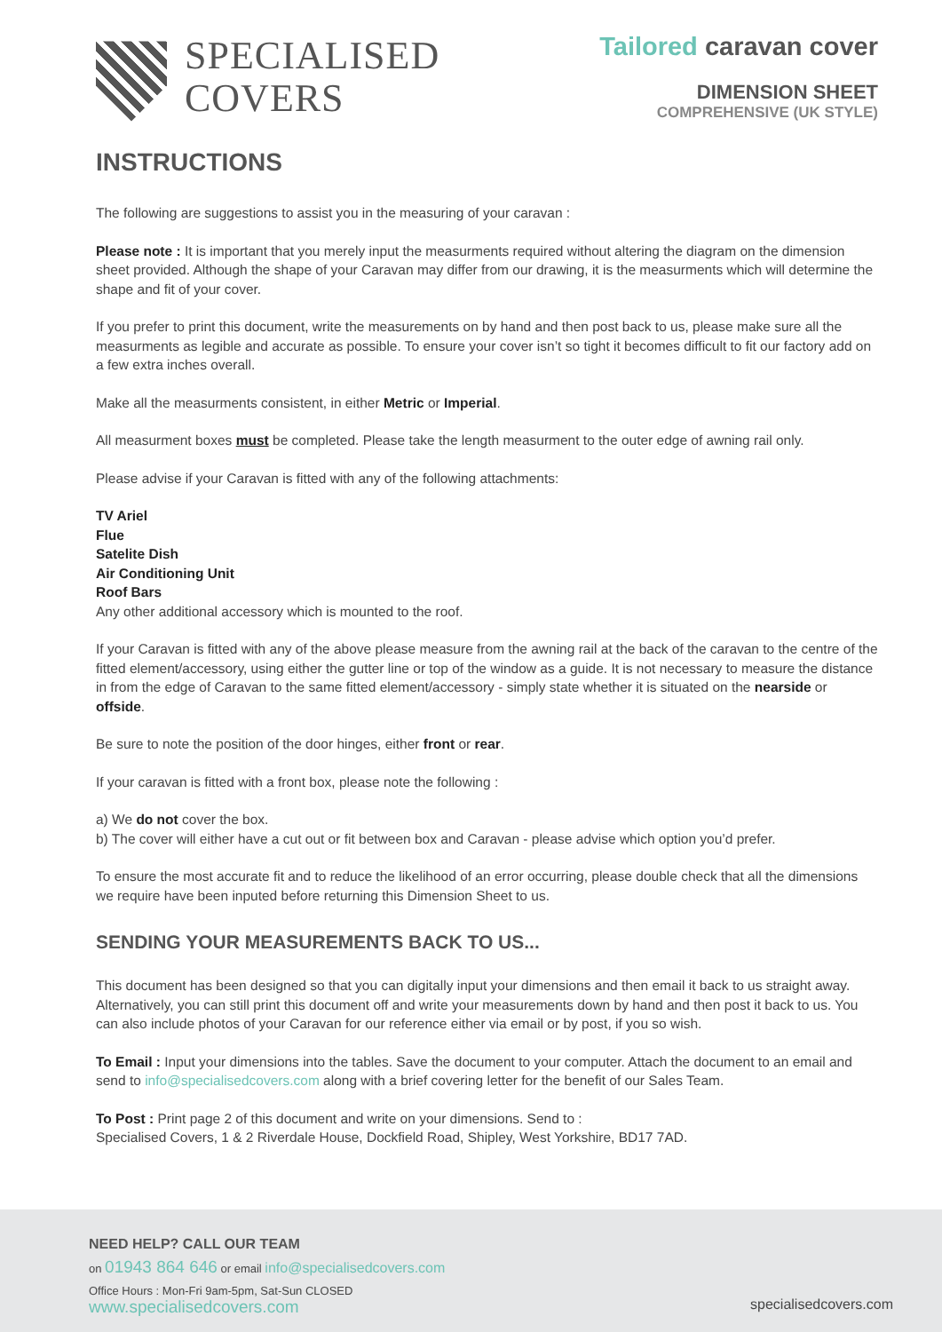SPECIALISED
COVERS
Tailored caravan cover
DIMENSION SHEET
COMPREHENSIVE (UK STYLE)
INSTRUCTIONS
The following are suggestions to assist you in the measuring of your caravan :
Please note : It is important that you merely input the measurments required without altering the diagram on the dimension sheet provided. Although the shape of your Caravan may differ from our drawing, it is the measurments which will determine the shape and fit of your cover.
If you prefer to print this document, write the measurements on by hand and then post back to us, please make sure all the measurments as legible and accurate as possible. To ensure your cover isn’t so tight it becomes difficult to fit our factory add on a few extra inches overall.
Make all the measurments consistent, in either Metric or Imperial.
All measurment boxes must be completed. Please take the length measurment to the outer edge of awning rail only.
Please advise if your Caravan is fitted with any of the following attachments:
TV Ariel
Flue
Satelite Dish
Air Conditioning Unit
Roof Bars
Any other additional accessory which is mounted to the roof.
If your Caravan is fitted with any of the above please measure from the awning rail at the back of the caravan to the centre of the fitted element/accessory, using either the gutter line or top of the window as a guide. It is not necessary to measure the distance in from the edge of Caravan to the same fitted element/accessory - simply state whether it is situated on the nearside or offside.
Be sure to note the position of the door hinges, either front or rear.
If your caravan is fitted with a front box, please note the following :
a) We do not cover the box.
b) The cover will either have a cut out or fit between box and Caravan - please advise which option you’d prefer.
To ensure the most accurate fit and to reduce the likelihood of an error occurring, please double check that all the dimensions we require have been inputed before returning this Dimension Sheet to us.
SENDING YOUR MEASUREMENTS BACK TO US...
This document has been designed so that you can digitally input your dimensions and then email it back to us straight away. Alternatively, you can still print this document off and write your measurements down by hand and then post it back to us. You can also include photos of your Caravan for our reference either via email or by post, if you so wish.
To Email : Input your dimensions into the tables. Save the document to your computer. Attach the document to an email and send to info@specialisedcovers.com along with a brief covering letter for the benefit of our Sales Team.
To Post : Print page 2 of this document and write on your dimensions. Send to :
Specialised Covers, 1 & 2 Riverdale House, Dockfield Road, Shipley, West Yorkshire, BD17 7AD.
NEED HELP? CALL OUR TEAM
on 01943 864 646 or email info@specialisedcovers.com
Office Hours : Mon-Fri 9am-5pm, Sat-Sun CLOSED
www.specialisedcovers.com
specialisedcovers.com